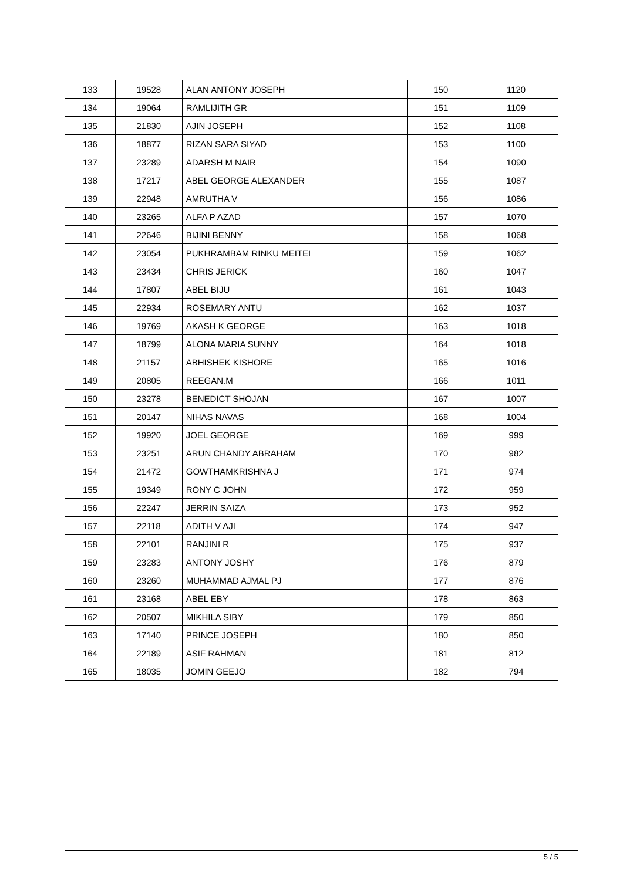| 133 | 19528 | ALAN ANTONY JOSEPH | 150 | 1120 |
| 134 | 19064 | RAMLIJITH GR | 151 | 1109 |
| 135 | 21830 | AJIN JOSEPH | 152 | 1108 |
| 136 | 18877 | RIZAN SARA SIYAD | 153 | 1100 |
| 137 | 23289 | ADARSH M NAIR | 154 | 1090 |
| 138 | 17217 | ABEL GEORGE ALEXANDER | 155 | 1087 |
| 139 | 22948 | AMRUTHA V | 156 | 1086 |
| 140 | 23265 | ALFA P AZAD | 157 | 1070 |
| 141 | 22646 | BIJINI BENNY | 158 | 1068 |
| 142 | 23054 | PUKHRAMBAM RINKU MEITEI | 159 | 1062 |
| 143 | 23434 | CHRIS JERICK | 160 | 1047 |
| 144 | 17807 | ABEL BIJU | 161 | 1043 |
| 145 | 22934 | ROSEMARY ANTU | 162 | 1037 |
| 146 | 19769 | AKASH K GEORGE | 163 | 1018 |
| 147 | 18799 | ALONA MARIA SUNNY | 164 | 1018 |
| 148 | 21157 | ABHISHEK KISHORE | 165 | 1016 |
| 149 | 20805 | REEGAN.M | 166 | 1011 |
| 150 | 23278 | BENEDICT SHOJAN | 167 | 1007 |
| 151 | 20147 | NIHAS NAVAS | 168 | 1004 |
| 152 | 19920 | JOEL GEORGE | 169 | 999 |
| 153 | 23251 | ARUN CHANDY ABRAHAM | 170 | 982 |
| 154 | 21472 | GOWTHAMKRISHNA J | 171 | 974 |
| 155 | 19349 | RONY C JOHN | 172 | 959 |
| 156 | 22247 | JERRIN SAIZA | 173 | 952 |
| 157 | 22118 | ADITH V AJI | 174 | 947 |
| 158 | 22101 | RANJINI R | 175 | 937 |
| 159 | 23283 | ANTONY JOSHY | 176 | 879 |
| 160 | 23260 | MUHAMMAD AJMAL PJ | 177 | 876 |
| 161 | 23168 | ABEL EBY | 178 | 863 |
| 162 | 20507 | MIKHILA SIBY | 179 | 850 |
| 163 | 17140 | PRINCE JOSEPH | 180 | 850 |
| 164 | 22189 | ASIF RAHMAN | 181 | 812 |
| 165 | 18035 | JOMIN GEEJO | 182 | 794 |
5 / 5